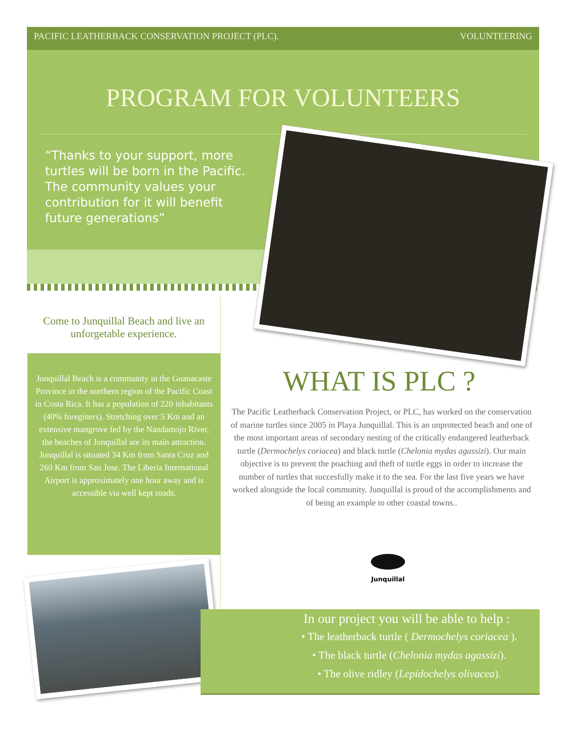PACIFIC LEATHERBACK CONSERVATION PROJECT (PLC). VOLUNTEERING
PROGRAM FOR VOLUNTEERS
“Thanks to your support, more turtles will be born in the Pacific. The community values your contribution for it will benefit future generations”
Come to Junquillal Beach and live an unforgetable experience.
Junquillal Beach is a community in the Guanacaste Province in the northern region of the Pacific Coast in Costa Rica. It has a population of 220 inhabitants (40% foreginers). Stretching over 5 Km and an extensive mangrove fed by the Nandamojo River, the beaches of Junquillal are its main attraction. Junquillal is situated 34 Km from Santa Cruz and 260 Km from San Jose. The Liberia International Airport is approximately one hour away and is accessible via well kept roads.
WHAT IS PLC ?
The Pacific Leatherback Conservation Project, or PLC, has worked on the conservation of marine turtles since 2005 in Playa Junquillal. This is an unprotected beach and one of the most important areas of secondary nesting of the critically endangered leatherback turtle (Dermochelys coriacea) and black turtle (Chelonia mydas agassizi). Our main objective is to prevent the poaching and theft of turtle eggs in order to increase the number of turtles that succesfully make it to the sea. For the last five years we have worked alongside the local community. Junquillal is proud of the accomplishments and of being an example to other coastal towns..
Junquillal
In our project you will be able to help :
• The leatherback turtle ( Dermochelys coriacea ).
• The black turtle (Chelonia mydas agassizi).
• The olive ridley (Lepidochelys olivacea).